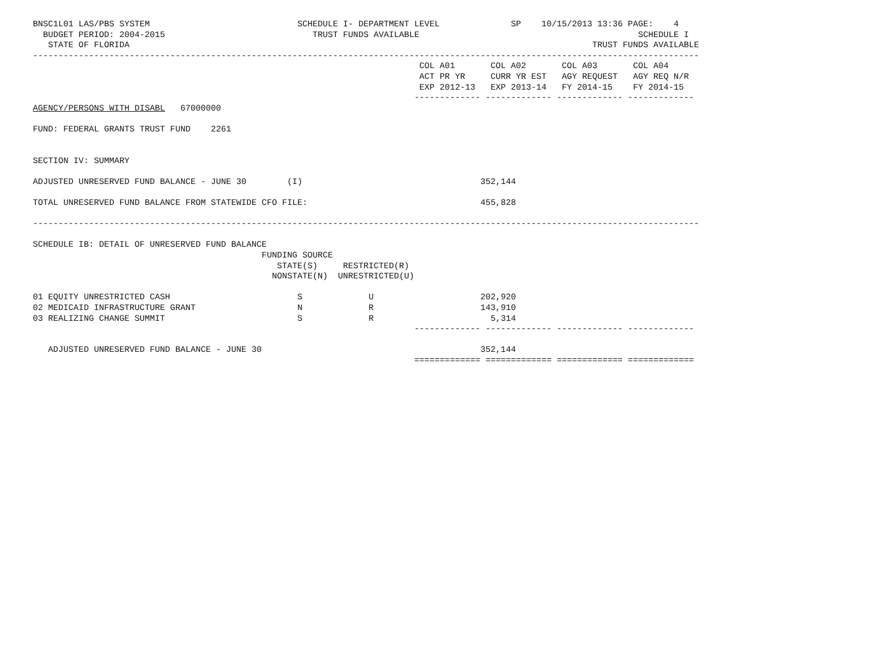BNSC1L01 LAS/PBS SYSTEM                             SCHEDULE I- DEPARTMENT LEVEL              SP    10/15/2013 13:36 PAGE:    4
  BUDGET PERIOD: 2004-2015                             TRUST FUNDS AVAILABLE                                           SCHEDULE I
   STATE OF FLORIDA                                                                                           TRUST FUNDS AVAILABLE
-----------------------------------------------------------------------------------------------------------------------------------
                                                                            COL A01       COL A02       COL A03       COL A04
                                                                            ACT PR YR     CURR YR EST   AGY REQUEST   AGY REQ N/R
                                                                            EXP 2012-13   EXP 2013-14   FY 2014-15    FY 2014-15
                                                                           ------------- ------------- ------------- -------------
AGENCY/PERSONS WITH DISABL   67000000

FUND: FEDERAL GRANTS TRUST FUND    2261


SECTION IV: SUMMARY

ADJUSTED UNRESERVED FUND BALANCE - JUNE 30        (I)                                   352,144

TOTAL UNRESERVED FUND BALANCE FROM STATEWIDE CFO FILE:                                  455,828

-----------------------------------------------------------------------------------------------------------------------------------

SCHEDULE IB: DETAIL OF UNRESERVED FUND BALANCE
                                             FUNDING SOURCE
                                                STATE(S)     RESTRICTED(R)
                                               NONSTATE(N)  UNRESTRICTED(U)

01 EQUITY UNRESTRICTED CASH                         S             U                     202,920
02 MEDICAID INFRASTRUCTURE GRANT                    N             R                     143,910
03 REALIZING CHANGE SUMMIT                          S             R                       5,314
                                                                           ------------- ------------- ------------- -------------

   ADJUSTED UNRESERVED FUND BALANCE - JUNE 30                                           352,144
                                                                           ============= ============= ============= =============